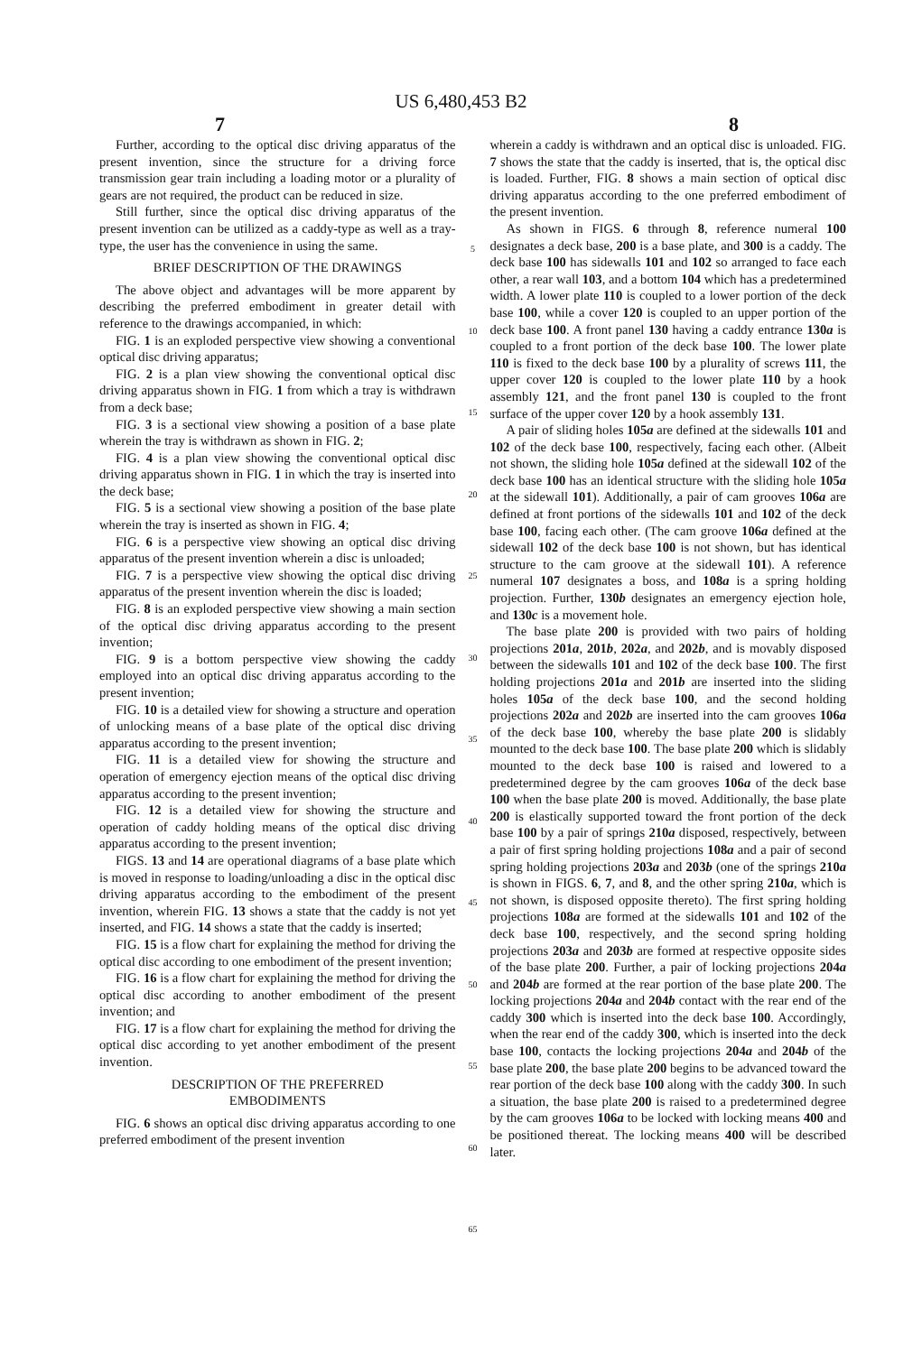US 6,480,453 B2
7 8
Further, according to the optical disc driving apparatus of the present invention, since the structure for a driving force transmission gear train including a loading motor or a plurality of gears are not required, the product can be reduced in size.
Still further, since the optical disc driving apparatus of the present invention can be utilized as a caddy-type as well as a tray-type, the user has the convenience in using the same.
BRIEF DESCRIPTION OF THE DRAWINGS
The above object and advantages will be more apparent by describing the preferred embodiment in greater detail with reference to the drawings accompanied, in which:
FIG. 1 is an exploded perspective view showing a conventional optical disc driving apparatus;
FIG. 2 is a plan view showing the conventional optical disc driving apparatus shown in FIG. 1 from which a tray is withdrawn from a deck base;
FIG. 3 is a sectional view showing a position of a base plate wherein the tray is withdrawn as shown in FIG. 2;
FIG. 4 is a plan view showing the conventional optical disc driving apparatus shown in FIG. 1 in which the tray is inserted into the deck base;
FIG. 5 is a sectional view showing a position of the base plate wherein the tray is inserted as shown in FIG. 4;
FIG. 6 is a perspective view showing an optical disc driving apparatus of the present invention wherein a disc is unloaded;
FIG. 7 is a perspective view showing the optical disc driving apparatus of the present invention wherein the disc is loaded;
FIG. 8 is an exploded perspective view showing a main section of the optical disc driving apparatus according to the present invention;
FIG. 9 is a bottom perspective view showing the caddy employed into an optical disc driving apparatus according to the present invention;
FIG. 10 is a detailed view for showing a structure and operation of unlocking means of a base plate of the optical disc driving apparatus according to the present invention;
FIG. 11 is a detailed view for showing the structure and operation of emergency ejection means of the optical disc driving apparatus according to the present invention;
FIG. 12 is a detailed view for showing the structure and operation of caddy holding means of the optical disc driving apparatus according to the present invention;
FIGS. 13 and 14 are operational diagrams of a base plate which is moved in response to loading/unloading a disc in the optical disc driving apparatus according to the embodiment of the present invention, wherein FIG. 13 shows a state that the caddy is not yet inserted, and FIG. 14 shows a state that the caddy is inserted;
FIG. 15 is a flow chart for explaining the method for driving the optical disc according to one embodiment of the present invention;
FIG. 16 is a flow chart for explaining the method for driving the optical disc according to another embodiment of the present invention; and
FIG. 17 is a flow chart for explaining the method for driving the optical disc according to yet another embodiment of the present invention.
DESCRIPTION OF THE PREFERRED
EMBODIMENTS
FIG. 6 shows an optical disc driving apparatus according to one preferred embodiment of the present invention
5
10
15
20
25
30
35
40
45
50
55
60
65
wherein a caddy is withdrawn and an optical disc is unloaded. FIG. 7 shows the state that the caddy is inserted, that is, the optical disc is loaded. Further, FIG. 8 shows a main section of optical disc driving apparatus according to the one preferred embodiment of the present invention.
As shown in FIGS. 6 through 8, reference numeral 100 designates a deck base, 200 is a base plate, and 300 is a caddy. The deck base 100 has sidewalls 101 and 102 so arranged to face each other, a rear wall 103, and a bottom 104 which has a predetermined width. A lower plate 110 is coupled to a lower portion of the deck base 100, while a cover 120 is coupled to an upper portion of the deck base 100. A front panel 130 having a caddy entrance 130a is coupled to a front portion of the deck base 100. The lower plate 110 is fixed to the deck base 100 by a plurality of screws 111, the upper cover 120 is coupled to the lower plate 110 by a hook assembly 121, and the front panel 130 is coupled to the front surface of the upper cover 120 by a hook assembly 131.
A pair of sliding holes 105a are defined at the sidewalls 101 and 102 of the deck base 100, respectively, facing each other. (Albeit not shown, the sliding hole 105a defined at the sidewall 102 of the deck base 100 has an identical structure with the sliding hole 105a at the sidewall 101). Additionally, a pair of cam grooves 106a are defined at front portions of the sidewalls 101 and 102 of the deck base 100, facing each other. (The cam groove 106a defined at the sidewall 102 of the deck base 100 is not shown, but has identical structure to the cam groove at the sidewall 101). A reference numeral 107 designates a boss, and 108a is a spring holding projection. Further, 130b designates an emergency ejection hole, and 130c is a movement hole.
The base plate 200 is provided with two pairs of holding projections 201a, 201b, 202a, and 202b, and is movably disposed between the sidewalls 101 and 102 of the deck base 100. The first holding projections 201a and 201b are inserted into the sliding holes 105a of the deck base 100, and the second holding projections 202a and 202b are inserted into the cam grooves 106a of the deck base 100, whereby the base plate 200 is slidably mounted to the deck base 100. The base plate 200 which is slidably mounted to the deck base 100 is raised and lowered to a predetermined degree by the cam grooves 106a of the deck base 100 when the base plate 200 is moved. Additionally, the base plate 200 is elastically supported toward the front portion of the deck base 100 by a pair of springs 210a disposed, respectively, between a pair of first spring holding projections 108a and a pair of second spring holding projections 203a and 203b (one of the springs 210a is shown in FIGS. 6, 7, and 8, and the other spring 210a, which is not shown, is disposed opposite thereto). The first spring holding projections 108a are formed at the sidewalls 101 and 102 of the deck base 100, respectively, and the second spring holding projections 203a and 203b are formed at respective opposite sides of the base plate 200. Further, a pair of locking projections 204a and 204b are formed at the rear portion of the base plate 200. The locking projections 204a and 204b contact with the rear end of the caddy 300 which is inserted into the deck base 100. Accordingly, when the rear end of the caddy 300, which is inserted into the deck base 100, contacts the locking projections 204a and 204b of the base plate 200, the base plate 200 begins to be advanced toward the rear portion of the deck base 100 along with the caddy 300. In such a situation, the base plate 200 is raised to a predetermined degree by the cam grooves 106a to be locked with locking means 400 and be positioned thereat. The locking means 400 will be described later.